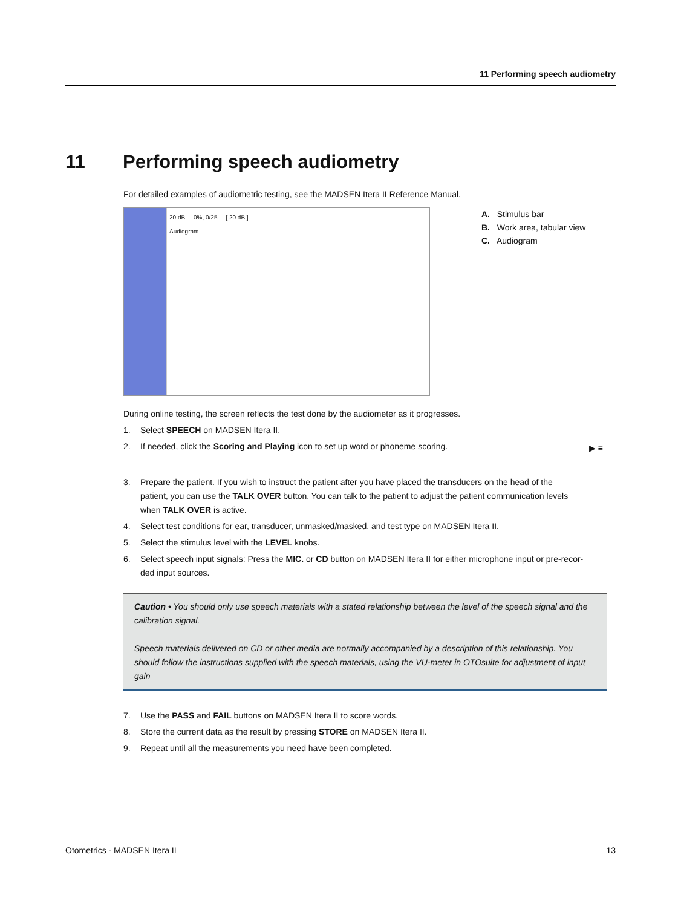11 Performing speech audiometry
11 Performing speech audiometry
For detailed examples of audiometric testing, see the MADSEN Itera II Reference Manual.
20 dB 0%, 0/25 [ 20 dB ]
Audiogram
A. Stimulus bar
B. Work area, tabular view
C. Audiogram
During online testing, the screen reflects the test done by the audiometer as it progresses.
1. Select SPEECH on MADSEN Itera II.
2. If needed, click the Scoring and Playing icon to set up word or phoneme scoring. ▶ ≡
3. Prepare the patient. If you wish to instruct the patient after you have placed the transducers on the head of the
patient, you can use the TALK OVER button. You can talk to the patient to adjust the patient communication levels
when TALK OVER is active.
4. Select test conditions for ear, transducer, unmasked/masked, and test type on MADSEN Itera II.
5. Select the stimulus level with the LEVEL knobs.
6. Select speech input signals: Press the MIC. or CD button on MADSEN Itera II for either microphone input or pre-recor-
ded input sources.
Caution • You should only use speech materials with a stated relationship between the level of the speech signal and the calibration signal.
Speech materials delivered on CD or other media are normally accompanied by a description of this relationship. You should follow the instructions supplied with the speech materials, using the VU-meter in OTOsuite for adjustment of input gain
7. Use the PASS and FAIL buttons on MADSEN Itera II to score words.
8. Store the current data as the result by pressing STORE on MADSEN Itera II.
9. Repeat until all the measurements you need have been completed.
Otometrics - MADSEN Itera II 13